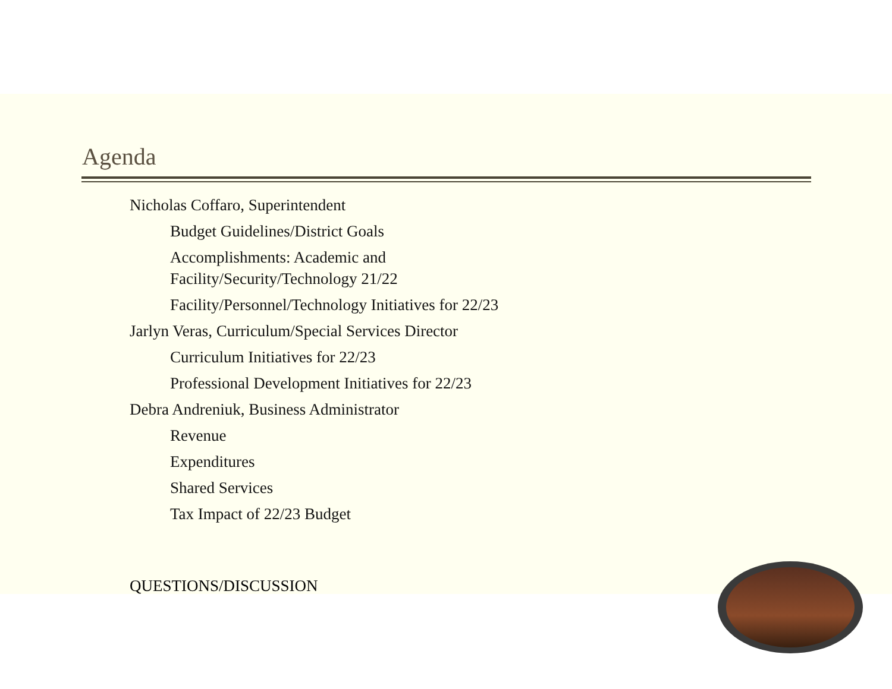Agenda
Nicholas Coffaro, Superintendent
Budget Guidelines/District Goals
Accomplishments: Academic and
Facility/Security/Technology 21/22
Facility/Personnel/Technology Initiatives for 22/23
Jarlyn Veras, Curriculum/Special Services Director
Curriculum Initiatives for 22/23
Professional Development Initiatives for 22/23
Debra Andreniuk, Business Administrator
Revenue
Expenditures
Shared Services
Tax Impact of 22/23 Budget
QUESTIONS/DISCUSSION